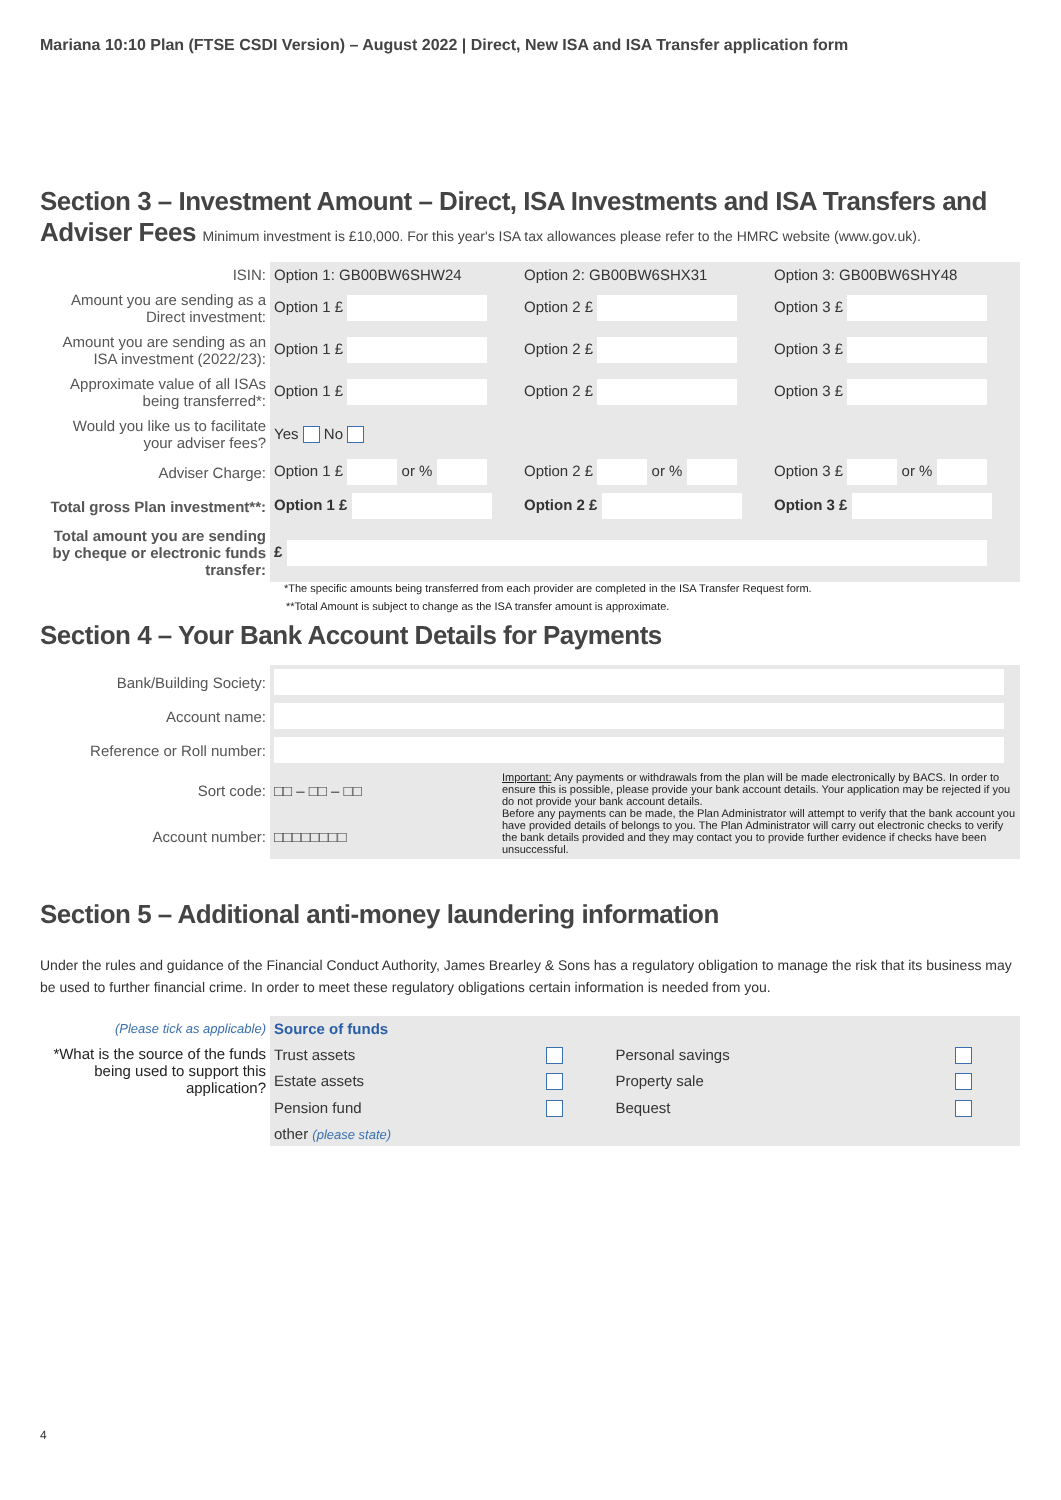Mariana 10:10 Plan (FTSE CSDI Version) – August 2022 | Direct, New ISA and ISA Transfer application form
Section 3 – Investment Amount – Direct, ISA Investments and ISA Transfers and Adviser Fees Minimum investment is £10,000. For this year's ISA tax allowances please refer to the HMRC website (www.gov.uk).
| ISIN: | Option 1: GB00BW6SHW24 | Option 2: GB00BW6SHX31 | Option 3: GB00BW6SHY48 |
| Amount you are sending as a Direct investment: | Option 1 £ | Option 2 £ | Option 3 £ |
| Amount you are sending as an ISA investment (2022/23): | Option 1 £ | Option 2 £ | Option 3 £ |
| Approximate value of all ISAs being transferred*: | Option 1 £ | Option 2 £ | Option 3 £ |
| Would you like us to facilitate your adviser fees? | Yes No | | |
| Adviser Charge: | Option 1 £ or % | Option 2 £ or % | Option 3 £ or % |
| Total gross Plan investment**: | Option 1 £ | Option 2 £ | Option 3 £ |
| Total amount you are sending by cheque or electronic funds transfer: | £ | | |
*The specific amounts being transferred from each provider are completed in the ISA Transfer Request form.
**Total Amount is subject to change as the ISA transfer amount is approximate.
Section 4 – Your Bank Account Details for Payments
| Bank/Building Society: | | |
| Account name: | | |
| Reference or Roll number: | | |
| Sort code: | □□ – □□ – □□ | Important: Any payments or withdrawals from the plan will be made electronically by BACS. In order to ensure this is possible, please provide your bank account details. Your application may be rejected if you do not provide your bank account details. Before any payments can be made, the Plan Administrator will attempt to verify that the bank account you have provided details of belongs to you. The Plan Administrator will carry out electronic checks to verify the bank details provided and they may contact you to provide further evidence if checks have been unsuccessful. |
| Account number: | □□□□□□□□ | |
Section 5 – Additional anti-money laundering information
Under the rules and guidance of the Financial Conduct Authority, James Brearley & Sons has a regulatory obligation to manage the risk that its business may be used to further financial crime. In order to meet these regulatory obligations certain information is needed from you.
| (Please tick as applicable) | Source of funds | | | |
| *What is the source of the funds being used to support this application? | Trust assets | | Personal savings | |
| | Estate assets | | Property sale | |
| | Pension fund | | Bequest | |
| | other (please state) | | | |
4